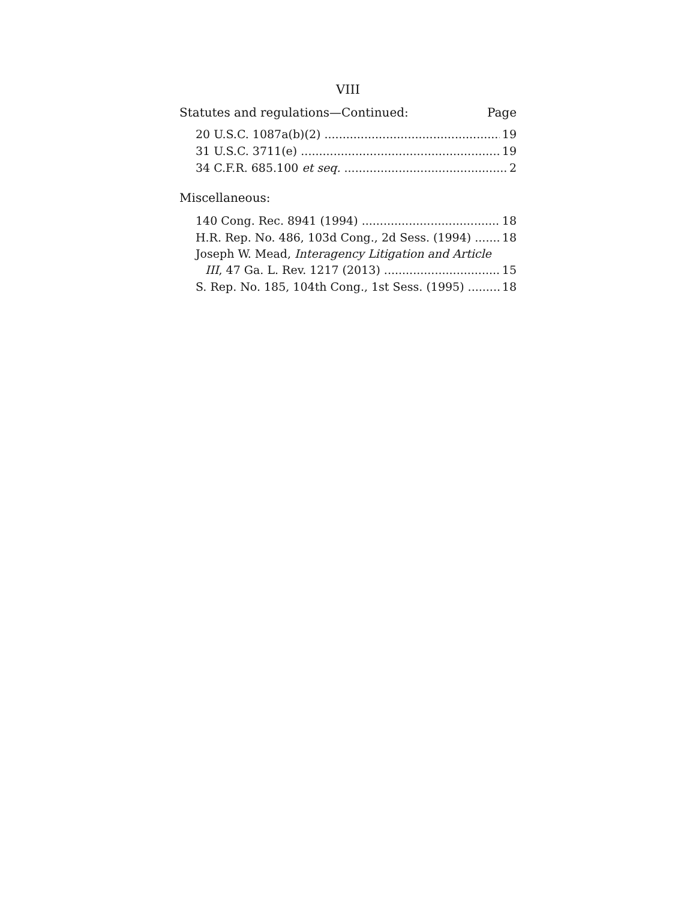VIII
Statutes and regulations—Continued: Page
20 U.S.C. 1087a(b)(2) 19
31 U.S.C. 3711(e) 19
34 C.F.R. 685.100 et seq. 2
Miscellaneous:
140 Cong. Rec. 8941 (1994) 18
H.R. Rep. No. 486, 103d Cong., 2d Sess. (1994) 18
Joseph W. Mead, Interagency Litigation and Article
III, 47 Ga. L. Rev. 1217 (2013) 15
S. Rep. No. 185, 104th Cong., 1st Sess. (1995) 18